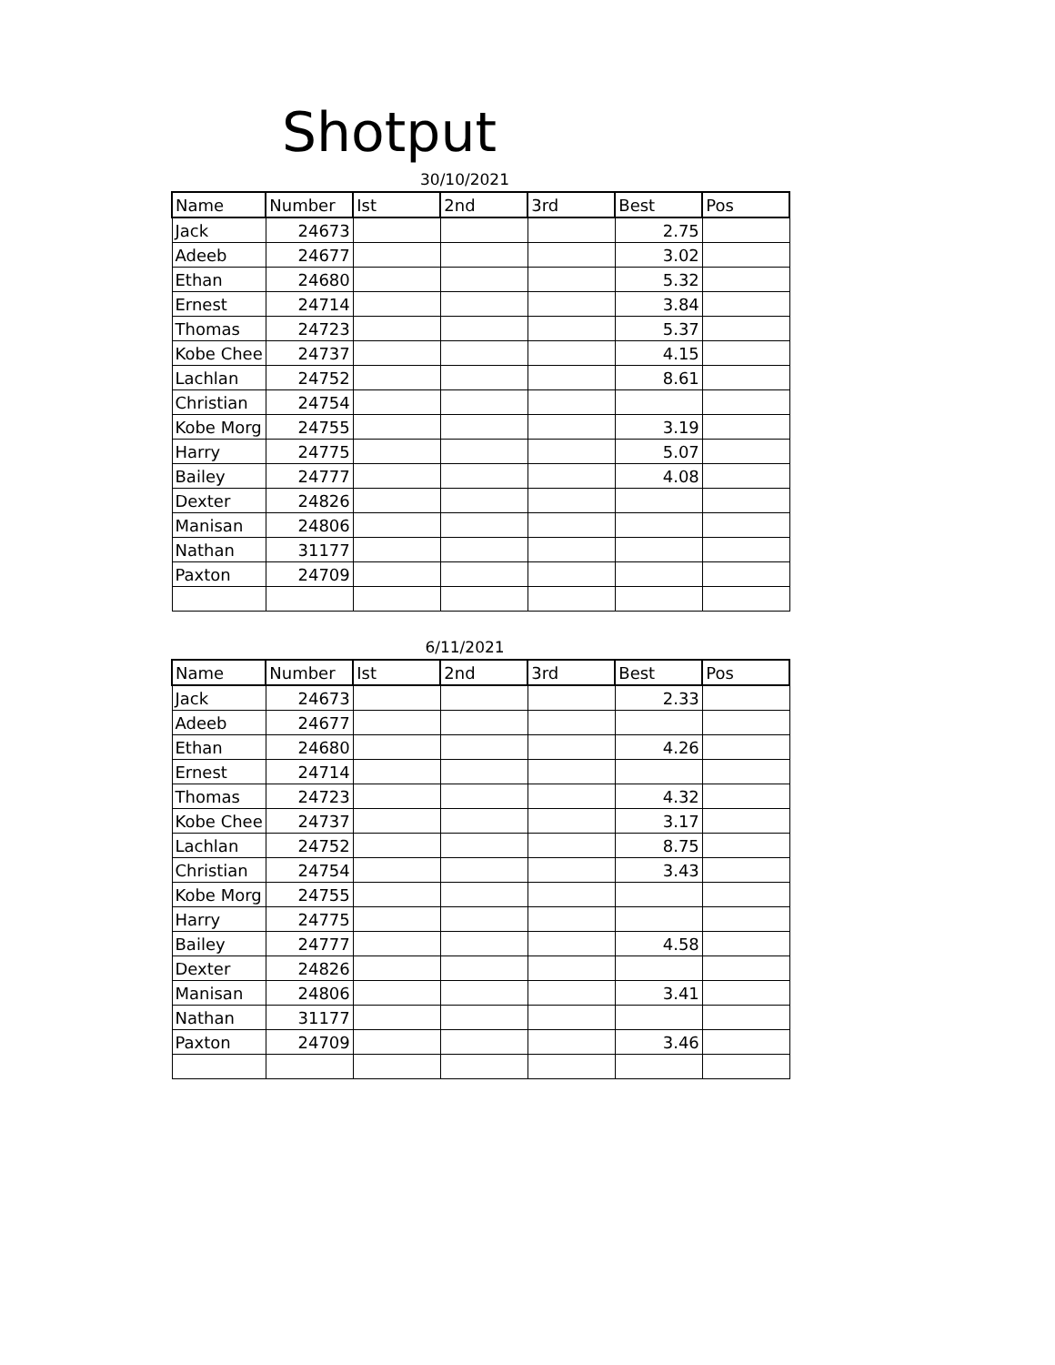Shotput
30/10/2021
| Name | Number | Ist | 2nd | 3rd | Best | Pos |
| --- | --- | --- | --- | --- | --- | --- |
| Jack | 24673 | | | | 2.75 | |
| Adeeb | 24677 | | | | 3.02 | |
| Ethan | 24680 | | | | 5.32 | |
| Ernest | 24714 | | | | 3.84 | |
| Thomas | 24723 | | | | 5.37 | |
| Kobe Chee | 24737 | | | | 4.15 | |
| Lachlan | 24752 | | | | 8.61 | |
| Christian | 24754 | | | | | |
| Kobe Morg | 24755 | | | | 3.19 | |
| Harry | 24775 | | | | 5.07 | |
| Bailey | 24777 | | | | 4.08 | |
| Dexter | 24826 | | | | | |
| Manisan | 24806 | | | | | |
| Nathan | 31177 | | | | | |
| Paxton | 24709 | | | | | |
6/11/2021
| Name | Number | Ist | 2nd | 3rd | Best | Pos |
| --- | --- | --- | --- | --- | --- | --- |
| Jack | 24673 | | | | 2.33 | |
| Adeeb | 24677 | | | | | |
| Ethan | 24680 | | | | 4.26 | |
| Ernest | 24714 | | | | | |
| Thomas | 24723 | | | | 4.32 | |
| Kobe Chee | 24737 | | | | 3.17 | |
| Lachlan | 24752 | | | | 8.75 | |
| Christian | 24754 | | | | 3.43 | |
| Kobe Morg | 24755 | | | | | |
| Harry | 24775 | | | | | |
| Bailey | 24777 | | | | 4.58 | |
| Dexter | 24826 | | | | | |
| Manisan | 24806 | | | | 3.41 | |
| Nathan | 31177 | | | | | |
| Paxton | 24709 | | | | 3.46 | |